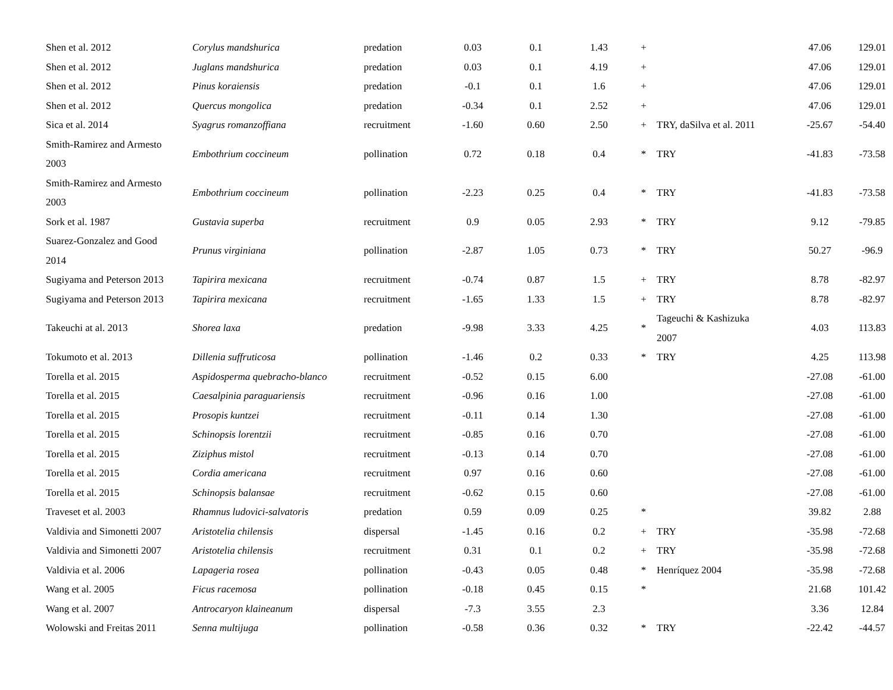| Shen et al. 2012 | Corylus mandshurica | predation | 0.03 | 0.1 | 1.43 | + | | 47.06 | 129.01 |
| Shen et al. 2012 | Juglans mandshurica | predation | 0.03 | 0.1 | 4.19 | + | | 47.06 | 129.01 |
| Shen et al. 2012 | Pinus koraiensis | predation | -0.1 | 0.1 | 1.6 | + | | 47.06 | 129.01 |
| Shen et al. 2012 | Quercus mongolica | predation | -0.34 | 0.1 | 2.52 | + | | 47.06 | 129.01 |
| Sica et al. 2014 | Syagrus romanzoffiana | recruitment | -1.60 | 0.60 | 2.50 | + | TRY, daSilva et al. 2011 | -25.67 | -54.40 |
| Smith-Ramirez and Armesto 2003 | Embothrium coccineum | pollination | 0.72 | 0.18 | 0.4 | * | TRY | -41.83 | -73.58 |
| Smith-Ramirez and Armesto 2003 | Embothrium coccineum | pollination | -2.23 | 0.25 | 0.4 | * | TRY | -41.83 | -73.58 |
| Sork et al. 1987 | Gustavia superba | recruitment | 0.9 | 0.05 | 2.93 | * | TRY | 9.12 | -79.85 |
| Suarez-Gonzalez and Good 2014 | Prunus virginiana | pollination | -2.87 | 1.05 | 0.73 | * | TRY | 50.27 | -96.9 |
| Sugiyama and Peterson 2013 | Tapirira mexicana | recruitment | -0.74 | 0.87 | 1.5 | + | TRY | 8.78 | -82.97 |
| Sugiyama and Peterson 2013 | Tapirira mexicana | recruitment | -1.65 | 1.33 | 1.5 | + | TRY | 8.78 | -82.97 |
| Takeuchi at al. 2013 | Shorea laxa | predation | -9.98 | 3.33 | 4.25 | * | Tageuchi & Kashizuka 2007 | 4.03 | 113.83 |
| Tokumoto et al. 2013 | Dillenia suffruticosa | pollination | -1.46 | 0.2 | 0.33 | * | TRY | 4.25 | 113.98 |
| Torella et al. 2015 | Aspidosperma quebracho-blanco | recruitment | -0.52 | 0.15 | 6.00 | | | -27.08 | -61.00 |
| Torella et al. 2015 | Caesalpinia paraguariensis | recruitment | -0.96 | 0.16 | 1.00 | | | -27.08 | -61.00 |
| Torella et al. 2015 | Prosopis kuntzei | recruitment | -0.11 | 0.14 | 1.30 | | | -27.08 | -61.00 |
| Torella et al. 2015 | Schinopsis lorentzii | recruitment | -0.85 | 0.16 | 0.70 | | | -27.08 | -61.00 |
| Torella et al. 2015 | Ziziphus mistol | recruitment | -0.13 | 0.14 | 0.70 | | | -27.08 | -61.00 |
| Torella et al. 2015 | Cordia americana | recruitment | 0.97 | 0.16 | 0.60 | | | -27.08 | -61.00 |
| Torella et al. 2015 | Schinopsis balansae | recruitment | -0.62 | 0.15 | 0.60 | | | -27.08 | -61.00 |
| Traveset et al. 2003 | Rhamnus ludovici-salvatoris | predation | 0.59 | 0.09 | 0.25 | * | | 39.82 | 2.88 |
| Valdivia and Simonetti 2007 | Aristotelia chilensis | dispersal | -1.45 | 0.16 | 0.2 | + | TRY | -35.98 | -72.68 |
| Valdivia and Simonetti 2007 | Aristotelia chilensis | recruitment | 0.31 | 0.1 | 0.2 | + | TRY | -35.98 | -72.68 |
| Valdivia et al. 2006 | Lapageria rosea | pollination | -0.43 | 0.05 | 0.48 | * | Henríquez 2004 | -35.98 | -72.68 |
| Wang et al. 2005 | Ficus racemosa | pollination | -0.18 | 0.45 | 0.15 | * | | 21.68 | 101.42 |
| Wang et al. 2007 | Antrocaryon klaineanum | dispersal | -7.3 | 3.55 | 2.3 | | | 3.36 | 12.84 |
| Wolowski and Freitas 2011 | Senna multijuga | pollination | -0.58 | 0.36 | 0.32 | * | TRY | -22.42 | -44.57 |